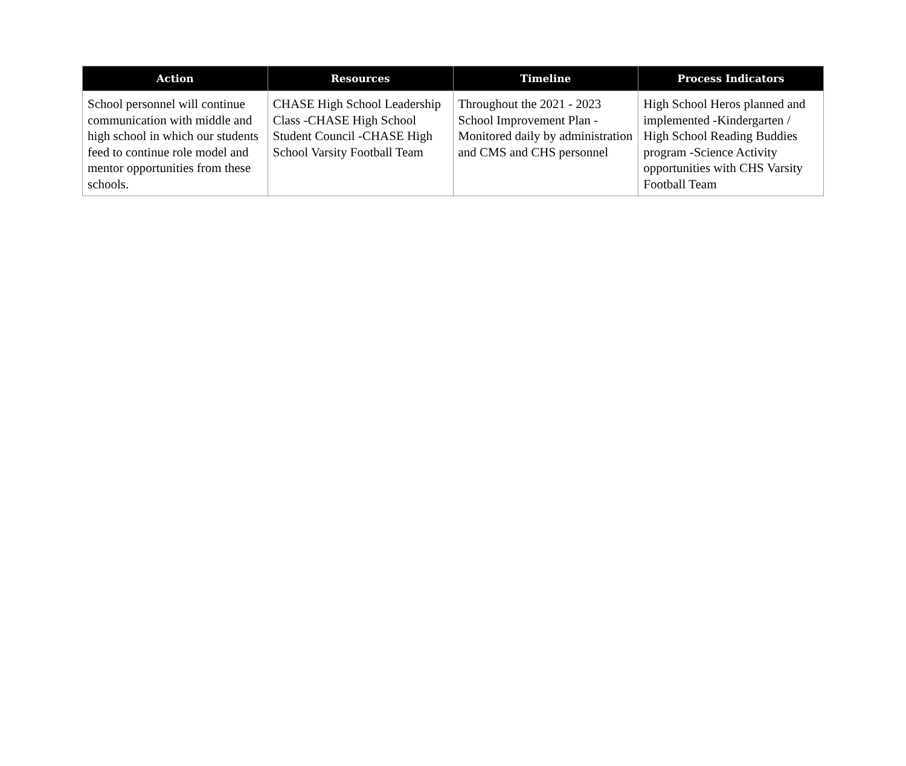| Action | Resources | Timeline | Process Indicators |
| --- | --- | --- | --- |
| School personnel will continue communication with middle and high school in which our students feed to continue role model and mentor opportunities from these schools. | CHASE High School Leadership Class -CHASE High School Student Council -CHASE High School Varsity Football Team | Throughout the 2021 - 2023 School Improvement Plan -Monitored daily by administration and CMS and CHS personnel | High School Heros planned and implemented -Kindergarten / High School Reading Buddies program -Science Activity opportunities with CHS Varsity Football Team |